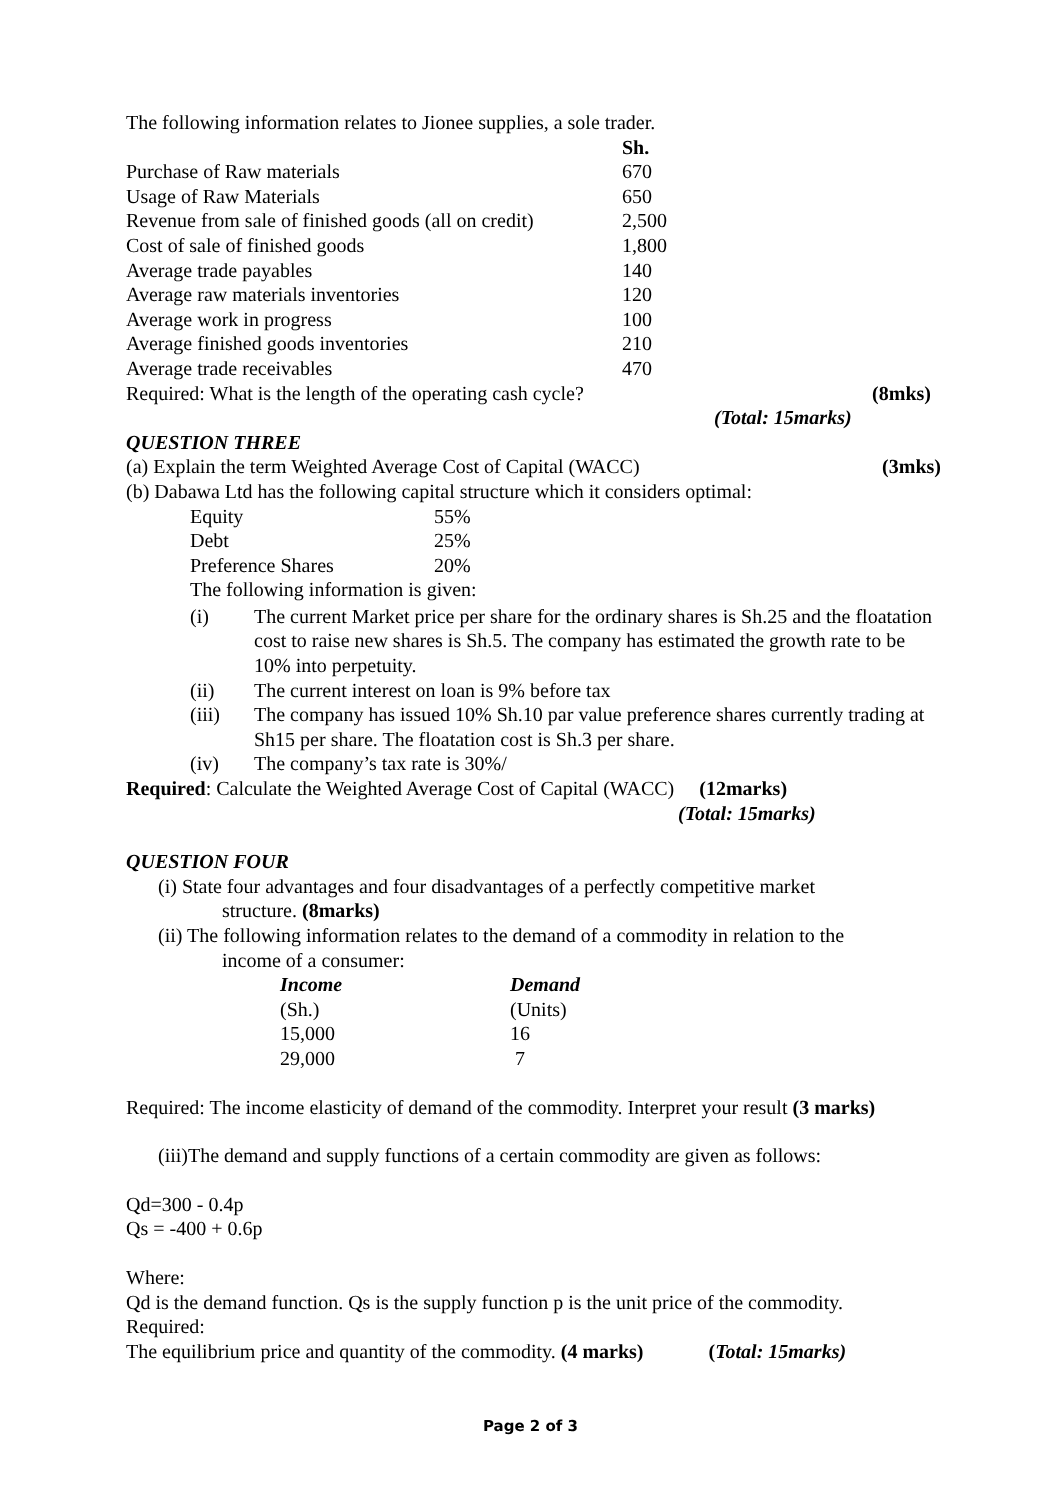The following information relates to Jionee supplies, a sole trader.
| | Sh. |
| --- | --- |
| Purchase of Raw materials | 670 |
| Usage of Raw Materials | 650 |
| Revenue from sale of finished goods (all on credit) | 2,500 |
| Cost of sale of finished goods | 1,800 |
| Average trade payables | 140 |
| Average raw materials inventories | 120 |
| Average work in progress | 100 |
| Average finished goods inventories | 210 |
| Average trade receivables | 470 |
Required: What is the length of the operating cash cycle? (8mks)
(Total: 15marks)
QUESTION THREE
(a) Explain the term Weighted Average Cost of Capital (WACC) (3mks)
(b) Dabawa Ltd has the following capital structure which it considers optimal:
| Equity | 55% |
| Debt | 25% |
| Preference Shares | 20% |
The following information is given:
(i) The current Market price per share for the ordinary shares is Sh.25 and the floatation cost to raise new shares is Sh.5. The company has estimated the growth rate to be 10% into perpetuity.
(ii) The current interest on loan is 9% before tax
(iii) The company has issued 10% Sh.10 par value preference shares currently trading at Sh15 per share. The floatation cost is Sh.3 per share.
(iv) The company’s tax rate is 30%/
Required: Calculate the Weighted Average Cost of Capital (WACC) (12marks)
(Total: 15marks)
QUESTION FOUR
(i) State four advantages and four disadvantages of a perfectly competitive market
structure. (8marks)
(ii) The following information relates to the demand of a commodity in relation to the
income of a consumer:
| Income | Demand |
| --- | --- |
| (Sh.) | (Units) |
| 15,000 | 16 |
| 29,000 | 7 |
Required: The income elasticity of demand of the commodity. Interpret your result (3 marks)
(iii)The demand and supply functions of a certain commodity are given as follows:
Qd=300 - 0.4p
Qs = -400 + 0.6p
Where:
Qd is the demand function. Qs is the supply function p is the unit price of the commodity.
Required:
The equilibrium price and quantity of the commodity. (4 marks) (Total: 15marks)
Page 2 of 3